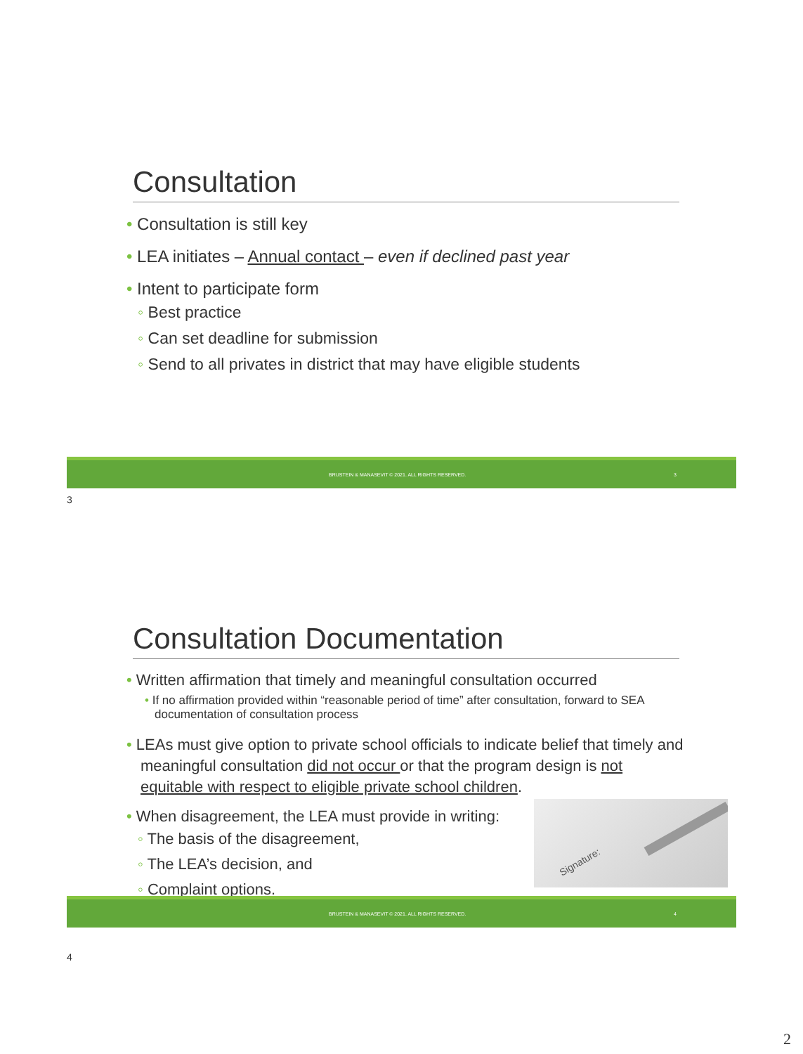Consultation
• Consultation is still key
• LEA initiates – Annual contact – even if declined past year
• Intent to participate form
◦ Best practice
◦ Can set deadline for submission
◦ Send to all privates in district that may have eligible students
BRUSTEIN & MANASEVIT © 2021. ALL RIGHTS RESERVED. 3
3
Consultation Documentation
• Written affirmation that timely and meaningful consultation occurred
• If no affirmation provided within “reasonable period of time” after consultation, forward to SEA documentation of consultation process
• LEAs must give option to private school officials to indicate belief that timely and meaningful consultation did not occur or that the program design is not equitable with respect to eligible private school children.
• When disagreement, the LEA must provide in writing:
◦ The basis of the disagreement,
◦ The LEA’s decision, and
◦ Complaint options.
Signature:
BRUSTEIN & MANASEVIT © 2021. ALL RIGHTS RESERVED. 4
4
2